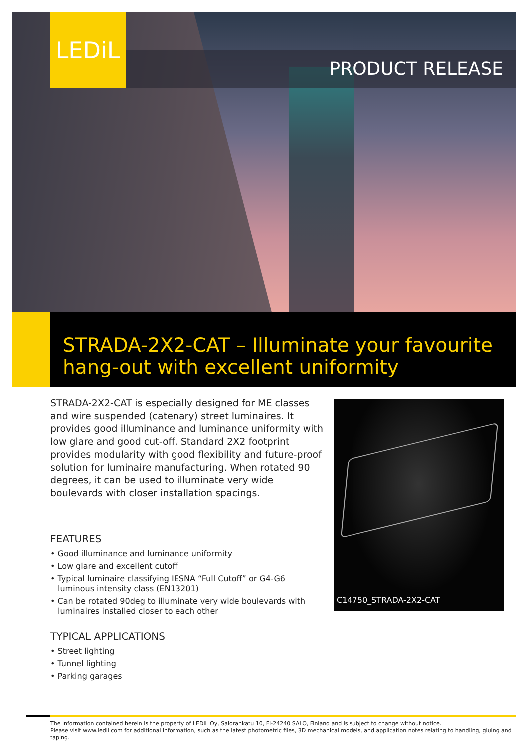LEDiL
PRODUCT RELEASE
STRADA-2X2-CAT – Illuminate your favourite
hang-out with excellent uniformity
STRADA-2X2-CAT is especially designed for ME classes and wire suspended (catenary) street luminaires. It provides good illuminance and luminance uniformity with low glare and good cut-off. Standard 2X2 footprint provides modularity with good flexibility and future-proof solution for luminaire manufacturing. When rotated 90 degrees, it can be used to illuminate very wide boulevards with closer installation spacings.
C14750_STRADA-2X2-CAT
FEATURES
• Good illuminance and luminance uniformity
• Low glare and excellent cutoff
• Typical luminaire classifying IESNA “Full Cutoff” or G4-G6 luminous intensity class (EN13201)
• Can be rotated 90deg to illuminate very wide boulevards with luminaires installed closer to each other
TYPICAL APPLICATIONS
• Street lighting
• Tunnel lighting
• Parking garages
The information contained herein is the property of LEDiL Oy, Salorankatu 10, FI-24240 SALO, Finland and is subject to change without notice.
Please visit www.ledil.com for additional information, such as the latest photometric files, 3D mechanical models, and application notes relating to handling, gluing and taping.